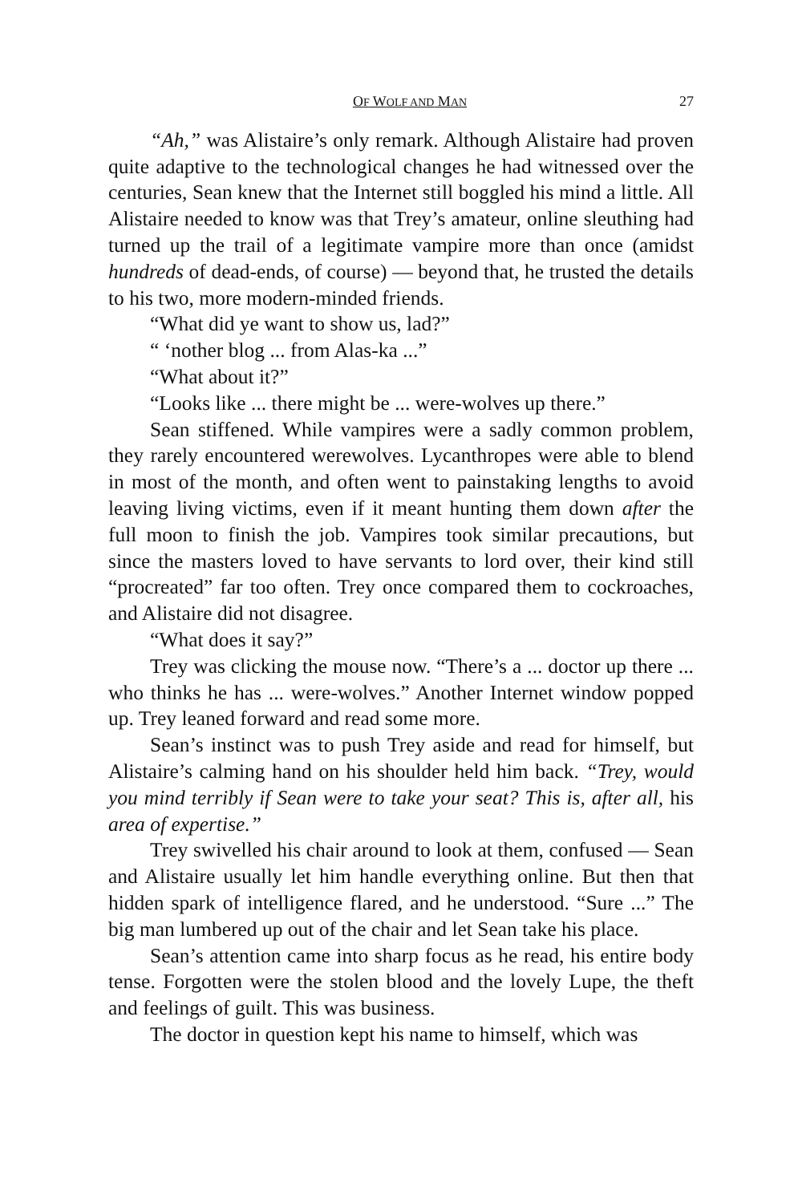OF WOLF AND MAN 27
“Ah,” was Alistaire’s only remark. Although Alistaire had proven quite adaptive to the technological changes he had witnessed over the centuries, Sean knew that the Internet still boggled his mind a little. All Alistaire needed to know was that Trey’s amateur, online sleuthing had turned up the trail of a legitimate vampire more than once (amidst hundreds of dead-ends, of course) — beyond that, he trusted the details to his two, more modern-minded friends.
“What did ye want to show us, lad?”
“ ‘nother blog ... from Alas-ka ...”
“What about it?”
“Looks like ... there might be ... were-wolves up there.”
Sean stiffened. While vampires were a sadly common problem, they rarely encountered werewolves. Lycanthropes were able to blend in most of the month, and often went to painstaking lengths to avoid leaving living victims, even if it meant hunting them down after the full moon to finish the job. Vampires took similar precautions, but since the masters loved to have servants to lord over, their kind still “procreated” far too often. Trey once compared them to cockroaches, and Alistaire did not disagree.
“What does it say?”
Trey was clicking the mouse now. “There’s a ... doctor up there ... who thinks he has ... were-wolves.” Another Internet window popped up. Trey leaned forward and read some more.
Sean’s instinct was to push Trey aside and read for himself, but Alistaire’s calming hand on his shoulder held him back. “Trey, would you mind terribly if Sean were to take your seat? This is, after all, his area of expertise.”
Trey swivelled his chair around to look at them, confused — Sean and Alistaire usually let him handle everything online. But then that hidden spark of intelligence flared, and he understood. “Sure ...” The big man lumbered up out of the chair and let Sean take his place.
Sean’s attention came into sharp focus as he read, his entire body tense. Forgotten were the stolen blood and the lovely Lupe, the theft and feelings of guilt. This was business.
The doctor in question kept his name to himself, which was